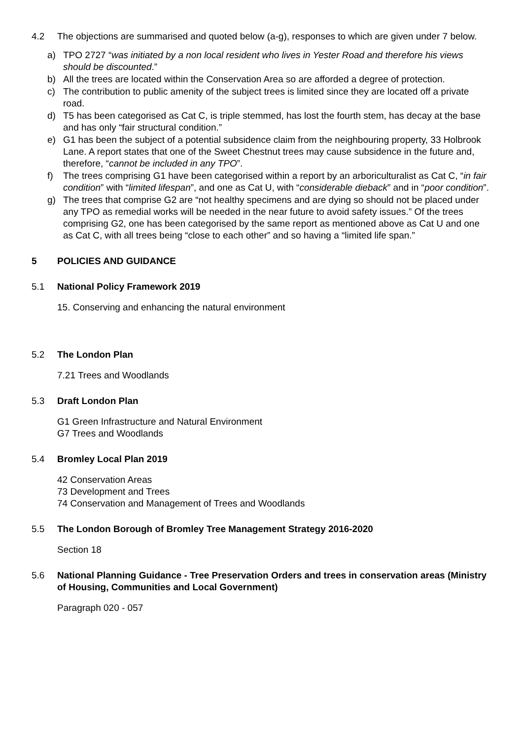4.2 The objections are summarised and quoted below (a-g), responses to which are given under 7 below.
a) TPO 2727 “was initiated by a non local resident who lives in Yester Road and therefore his views should be discounted.”
b) All the trees are located within the Conservation Area so are afforded a degree of protection.
c) The contribution to public amenity of the subject trees is limited since they are located off a private road.
d) T5 has been categorised as Cat C, is triple stemmed, has lost the fourth stem, has decay at the base and has only “fair structural condition.”
e) G1 has been the subject of a potential subsidence claim from the neighbouring property, 33 Holbrook Lane. A report states that one of the Sweet Chestnut trees may cause subsidence in the future and, therefore, “cannot be included in any TPO”.
f) The trees comprising G1 have been categorised within a report by an arboriculturalist as Cat C, “in fair condition” with “limited lifespan”, and one as Cat U, with “considerable dieback” and in “poor condition”.
g) The trees that comprise G2 are “not healthy specimens and are dying so should not be placed under any TPO as remedial works will be needed in the near future to avoid safety issues.” Of the trees comprising G2, one has been categorised by the same report as mentioned above as Cat U and one as Cat C, with all trees being “close to each other” and so having a “limited life span.”
5 POLICIES AND GUIDANCE
5.1 National Policy Framework 2019
15. Conserving and enhancing the natural environment
5.2 The London Plan
7.21 Trees and Woodlands
5.3 Draft London Plan
G1 Green Infrastructure and Natural Environment
G7 Trees and Woodlands
5.4 Bromley Local Plan 2019
42 Conservation Areas
73 Development and Trees
74 Conservation and Management of Trees and Woodlands
5.5 The London Borough of Bromley Tree Management Strategy 2016-2020
Section 18
5.6 National Planning Guidance - Tree Preservation Orders and trees in conservation areas (Ministry of Housing, Communities and Local Government)
Paragraph 020 - 057